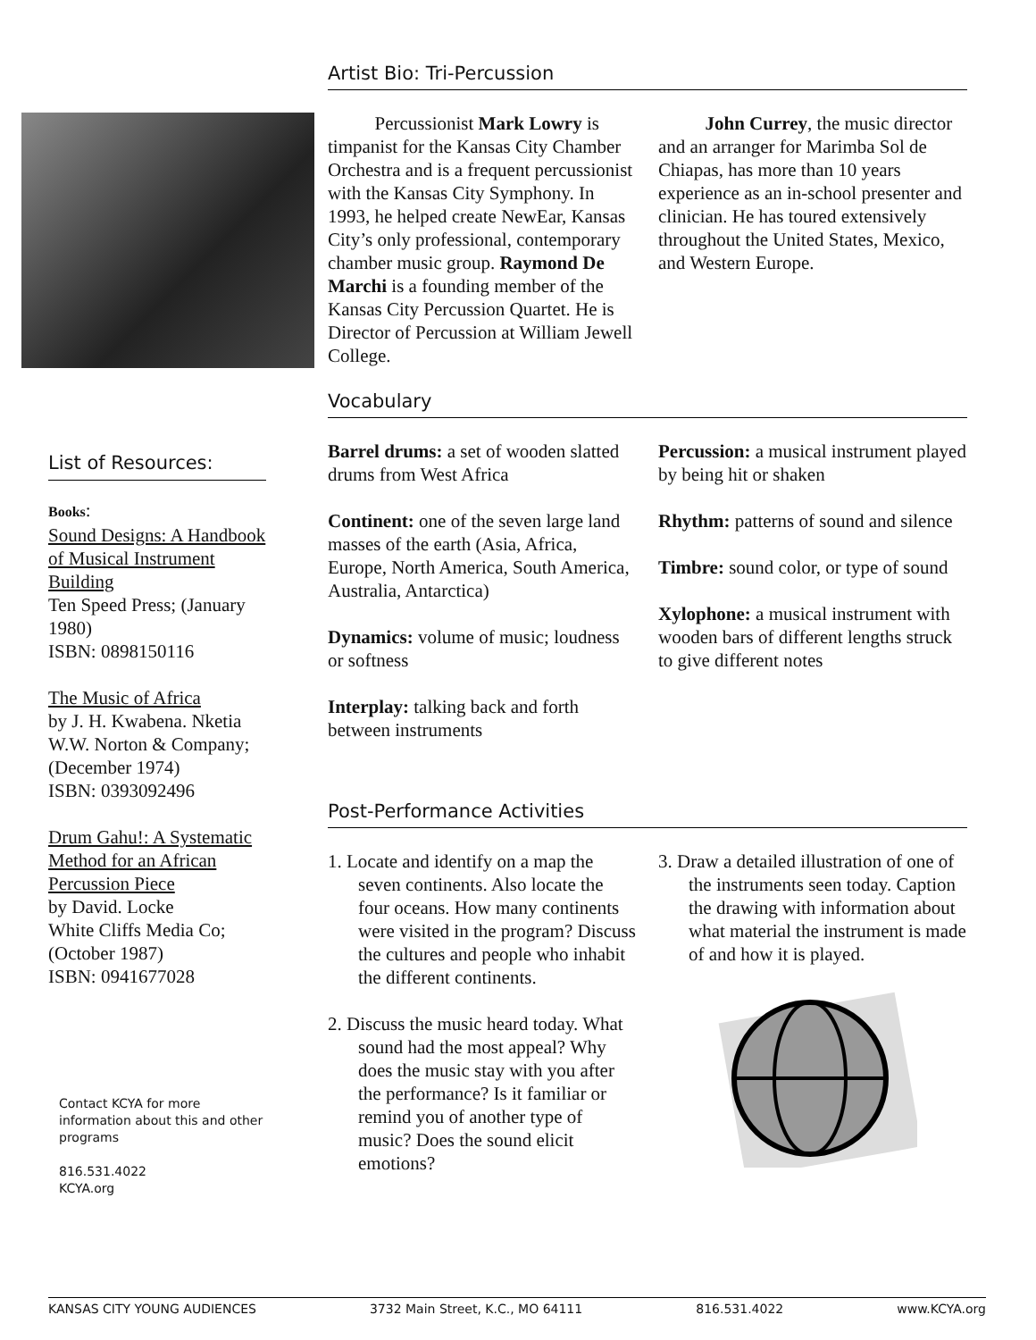List of Resources:
Books:
Sound Designs: A Handbook of Musical Instrument Building
Ten Speed Press; (January 1980)
ISBN: 0898150116
The Music of Africa
by J. H. Kwabena. Nketia
W.W. Norton & Company;
(December 1974)
ISBN: 0393092496
Drum Gahu!: A Systematic Method for an African Percussion Piece
by David. Locke
White Cliffs Media Co;
(October 1987)
ISBN: 0941677028
Contact KCYA for more information about this and other programs
816.531.4022
KCYA.org
Artist Bio: Tri-Percussion
Percussionist Mark Lowry is timpanist for the Kansas City Chamber Orchestra and is a frequent percussionist with the Kansas City Symphony. In 1993, he helped create NewEar, Kansas City’s only professional, contemporary chamber music group. Raymond De Marchi is a founding member of the Kansas City Percussion Quartet. He is Director of Percussion at William Jewell College.
John Currey, the music director and an arranger for Marimba Sol de Chiapas, has more than 10 years experience as an in-school presenter and clinician. He has toured extensively throughout the United States, Mexico, and Western Europe.
Vocabulary
Barrel drums: a set of wooden slatted drums from West Africa
Continent: one of the seven large land masses of the earth (Asia, Africa, Europe, North America, South America, Australia, Antarctica)
Dynamics: volume of music; loudness or softness
Interplay: talking back and forth between instruments
Percussion: a musical instrument played by being hit or shaken
Rhythm: patterns of sound and silence
Timbre: sound color, or type of sound
Xylophone: a musical instrument with wooden bars of different lengths struck to give different notes
Post-Performance Activities
1. Locate and identify on a map the seven continents. Also locate the four oceans. How many continents were visited in the program? Discuss the cultures and people who inhabit the different continents.
2. Discuss the music heard today. What sound had the most appeal? Why does the music stay with you after the performance? Is it familiar or remind you of another type of music? Does the sound elicit emotions?
3. Draw a detailed illustration of one of the instruments seen today. Caption the drawing with information about what material the instrument is made of and how it is played.
KANSAS CITY YOUNG AUDIENCES 3732 Main Street, K.C., MO 64111 816.531.4022 www.KCYA.org